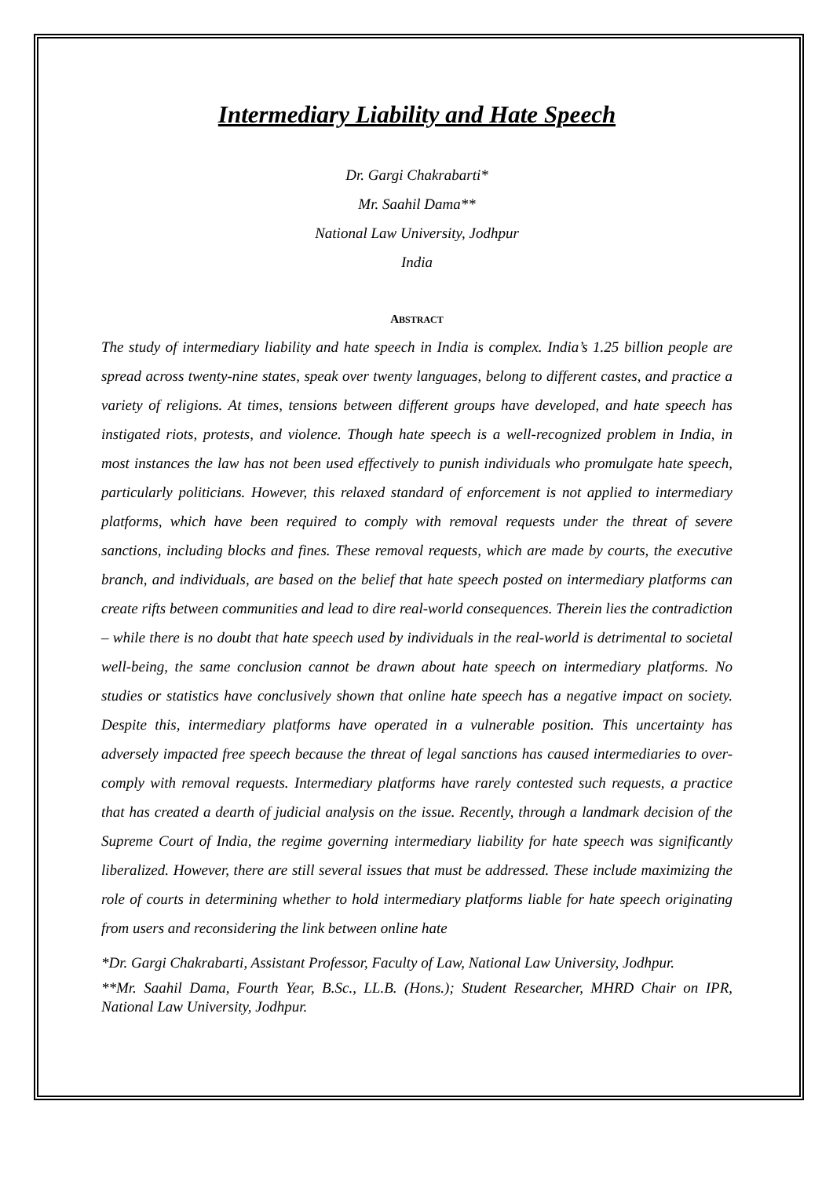Intermediary Liability and Hate Speech
Dr. Gargi Chakrabarti*
Mr. Saahil Dama**
National Law University, Jodhpur
India
ABSTRACT
The study of intermediary liability and hate speech in India is complex. India’s 1.25 billion people are spread across twenty-nine states, speak over twenty languages, belong to different castes, and practice a variety of religions. At times, tensions between different groups have developed, and hate speech has instigated riots, protests, and violence. Though hate speech is a well-recognized problem in India, in most instances the law has not been used effectively to punish individuals who promulgate hate speech, particularly politicians. However, this relaxed standard of enforcement is not applied to intermediary platforms, which have been required to comply with removal requests under the threat of severe sanctions, including blocks and fines. These removal requests, which are made by courts, the executive branch, and individuals, are based on the belief that hate speech posted on intermediary platforms can create rifts between communities and lead to dire real-world consequences. Therein lies the contradiction – while there is no doubt that hate speech used by individuals in the real-world is detrimental to societal well-being, the same conclusion cannot be drawn about hate speech on intermediary platforms. No studies or statistics have conclusively shown that online hate speech has a negative impact on society. Despite this, intermediary platforms have operated in a vulnerable position. This uncertainty has adversely impacted free speech because the threat of legal sanctions has caused intermediaries to over-comply with removal requests. Intermediary platforms have rarely contested such requests, a practice that has created a dearth of judicial analysis on the issue. Recently, through a landmark decision of the Supreme Court of India, the regime governing intermediary liability for hate speech was significantly liberalized. However, there are still several issues that must be addressed. These include maximizing the role of courts in determining whether to hold intermediary platforms liable for hate speech originating from users and reconsidering the link between online hate
*Dr. Gargi Chakrabarti, Assistant Professor, Faculty of Law, National Law University, Jodhpur.
**Mr. Saahil Dama, Fourth Year, B.Sc., LL.B. (Hons.); Student Researcher, MHRD Chair on IPR, National Law University, Jodhpur.